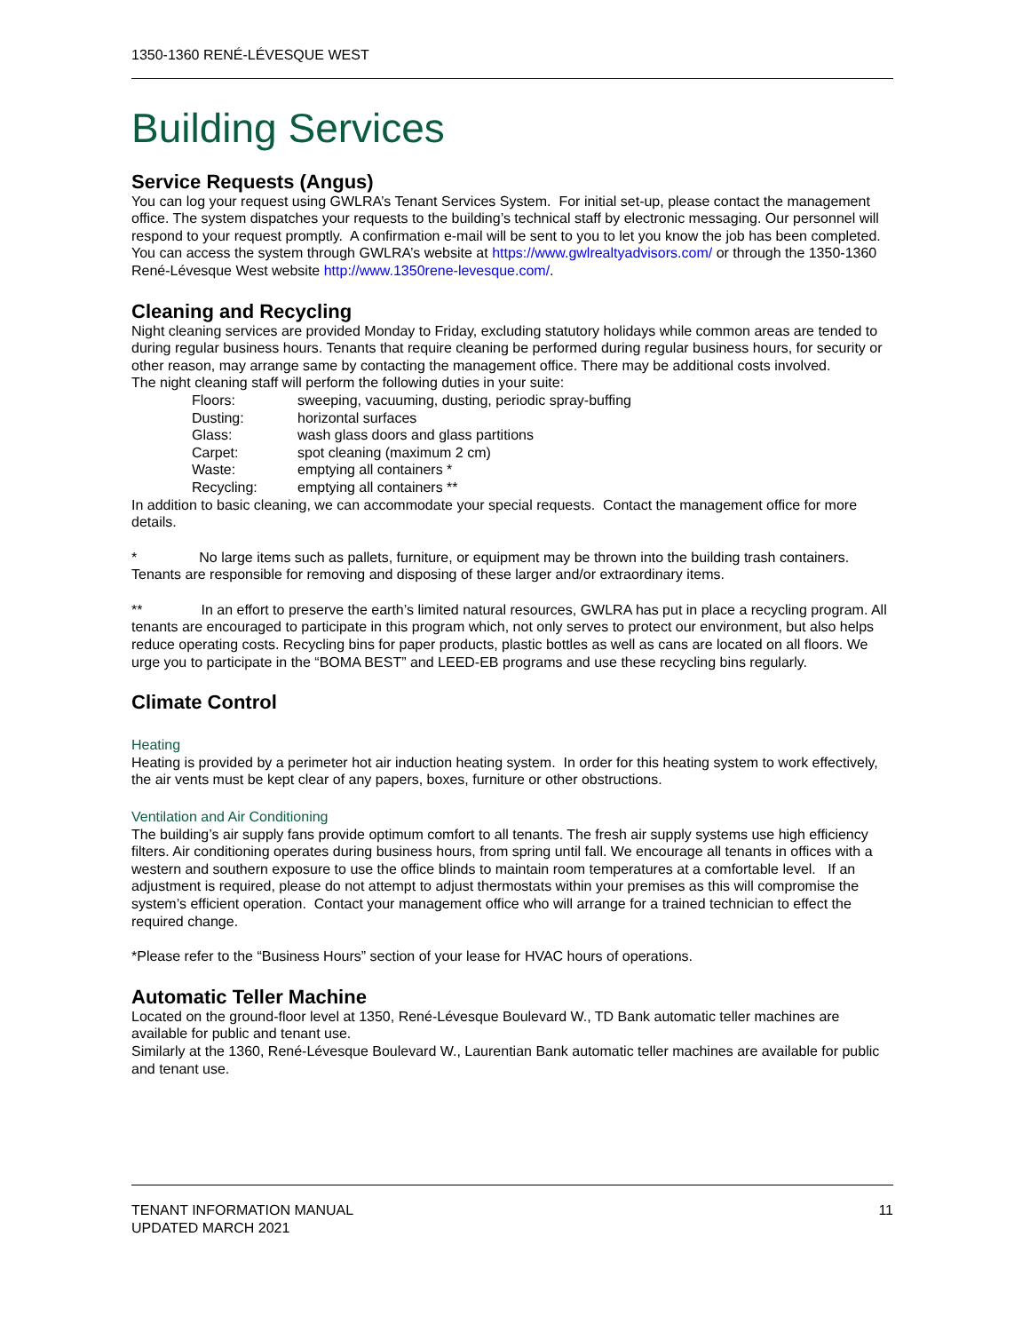1350-1360 RENÉ-LÉVESQUE WEST
Building Services
Service Requests (Angus)
You can log your request using GWLRA’s Tenant Services System. For initial set-up, please contact the management office. The system dispatches your requests to the building’s technical staff by electronic messaging. Our personnel will respond to your request promptly. A confirmation e-mail will be sent to you to let you know the job has been completed.
You can access the system through GWLRA’s website at https://www.gwlrealtyadvisors.com/ or through the 1350-1360 René-Lévesque West website http://www.1350rene-levesque.com/.
Cleaning and Recycling
Night cleaning services are provided Monday to Friday, excluding statutory holidays while common areas are tended to during regular business hours. Tenants that require cleaning be performed during regular business hours, for security or other reason, may arrange same by contacting the management office. There may be additional costs involved.
The night cleaning staff will perform the following duties in your suite:
| Floors: | sweeping, vacuuming, dusting, periodic spray-buffing |
| Dusting: | horizontal surfaces |
| Glass: | wash glass doors and glass partitions |
| Carpet: | spot cleaning (maximum 2 cm) |
| Waste: | emptying all containers * |
| Recycling: | emptying all containers ** |
In addition to basic cleaning, we can accommodate your special requests. Contact the management office for more details.
* No large items such as pallets, furniture, or equipment may be thrown into the building trash containers. Tenants are responsible for removing and disposing of these larger and/or extraordinary items.
** In an effort to preserve the earth’s limited natural resources, GWLRA has put in place a recycling program. All tenants are encouraged to participate in this program which, not only serves to protect our environment, but also helps reduce operating costs. Recycling bins for paper products, plastic bottles as well as cans are located on all floors. We urge you to participate in the “BOMA BEST” and LEED-EB programs and use these recycling bins regularly.
Climate Control
Heating
Heating is provided by a perimeter hot air induction heating system. In order for this heating system to work effectively, the air vents must be kept clear of any papers, boxes, furniture or other obstructions.
Ventilation and Air Conditioning
The building’s air supply fans provide optimum comfort to all tenants. The fresh air supply systems use high efficiency filters. Air conditioning operates during business hours, from spring until fall. We encourage all tenants in offices with a western and southern exposure to use the office blinds to maintain room temperatures at a comfortable level. If an adjustment is required, please do not attempt to adjust thermostats within your premises as this will compromise the system’s efficient operation. Contact your management office who will arrange for a trained technician to effect the required change.
*Please refer to the “Business Hours” section of your lease for HVAC hours of operations.
Automatic Teller Machine
Located on the ground-floor level at 1350, René-Lévesque Boulevard W., TD Bank automatic teller machines are available for public and tenant use.
Similarly at the 1360, René-Lévesque Boulevard W., Laurentian Bank automatic teller machines are available for public and tenant use.
TENANT INFORMATION MANUAL
UPDATED MARCH 2021
11